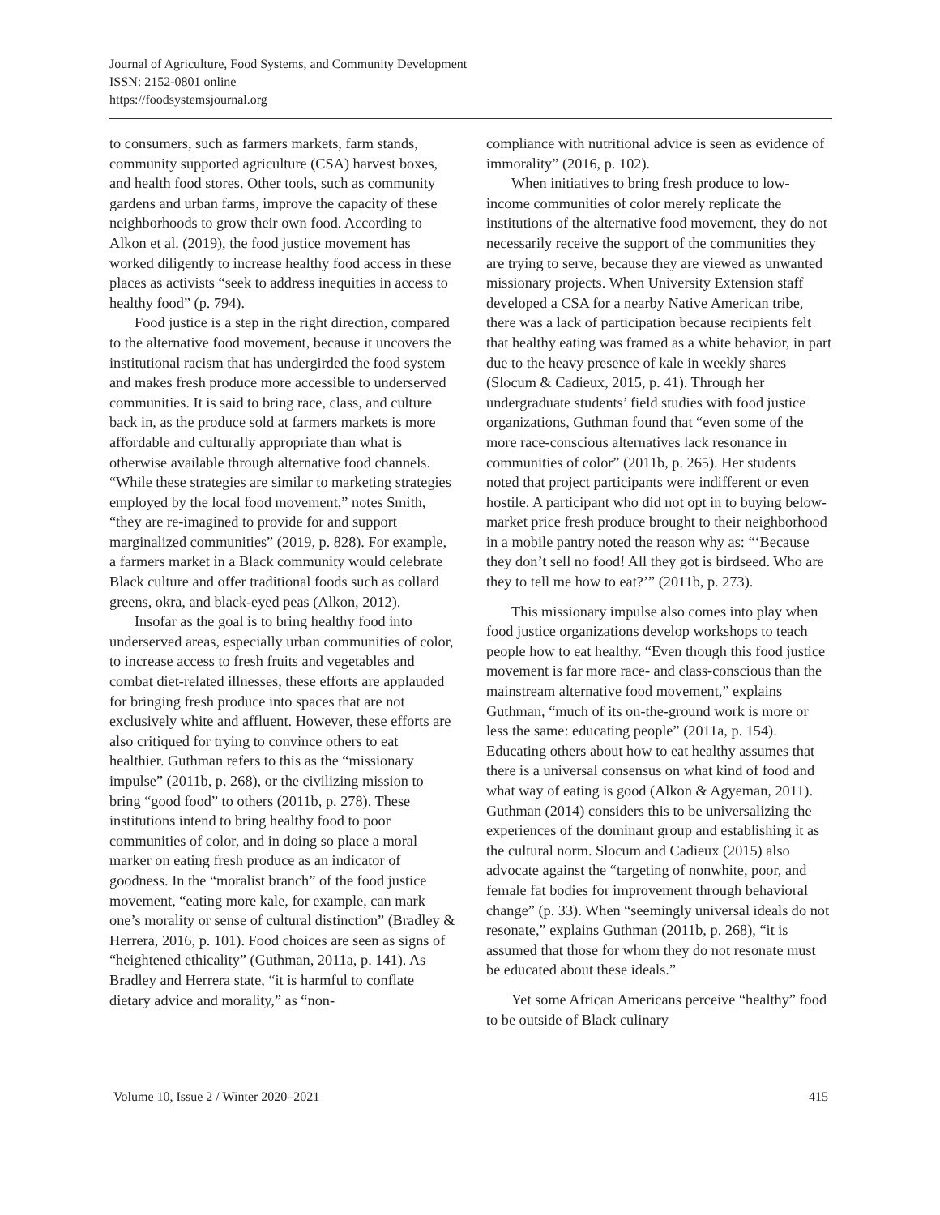Journal of Agriculture, Food Systems, and Community Development
ISSN: 2152-0801 online
https://foodsystemsjournal.org
to consumers, such as farmers markets, farm stands, community supported agriculture (CSA) harvest boxes, and health food stores. Other tools, such as community gardens and urban farms, improve the capacity of these neighborhoods to grow their own food. According to Alkon et al. (2019), the food justice movement has worked diligently to increase healthy food access in these places as activists “seek to address inequities in access to healthy food” (p. 794).
Food justice is a step in the right direction, compared to the alternative food movement, because it uncovers the institutional racism that has undergirded the food system and makes fresh produce more accessible to underserved communities. It is said to bring race, class, and culture back in, as the produce sold at farmers markets is more affordable and culturally appropriate than what is otherwise available through alternative food channels. “While these strategies are similar to marketing strategies employed by the local food movement,” notes Smith, “they are re-imagined to provide for and support marginalized communities” (2019, p. 828). For example, a farmers market in a Black community would celebrate Black culture and offer traditional foods such as collard greens, okra, and black-eyed peas (Alkon, 2012).
Insofar as the goal is to bring healthy food into underserved areas, especially urban communities of color, to increase access to fresh fruits and vegetables and combat diet-related illnesses, these efforts are applauded for bringing fresh produce into spaces that are not exclusively white and affluent. However, these efforts are also critiqued for trying to convince others to eat healthier. Guthman refers to this as the “missionary impulse” (2011b, p. 268), or the civilizing mission to bring “good food” to others (2011b, p. 278). These institutions intend to bring healthy food to poor communities of color, and in doing so place a moral marker on eating fresh produce as an indicator of goodness. In the “moralist branch” of the food justice movement, “eating more kale, for example, can mark one’s morality or sense of cultural distinction” (Bradley & Herrera, 2016, p. 101). Food choices are seen as signs of “heightened ethicality” (Guthman, 2011a, p. 141). As Bradley and Herrera state, “it is harmful to conflate dietary advice and morality,” as “non-
compliance with nutritional advice is seen as evidence of immorality” (2016, p. 102).
When initiatives to bring fresh produce to low-income communities of color merely replicate the institutions of the alternative food movement, they do not necessarily receive the support of the communities they are trying to serve, because they are viewed as unwanted missionary projects. When University Extension staff developed a CSA for a nearby Native American tribe, there was a lack of participation because recipients felt that healthy eating was framed as a white behavior, in part due to the heavy presence of kale in weekly shares (Slocum & Cadieux, 2015, p. 41). Through her undergraduate students’ field studies with food justice organizations, Guthman found that “even some of the more race-conscious alternatives lack resonance in communities of color” (2011b, p. 265). Her students noted that project participants were indifferent or even hostile. A participant who did not opt in to buying below-market price fresh produce brought to their neighborhood in a mobile pantry noted the reason why as: “‘Because they don’t sell no food! All they got is birdseed. Who are they to tell me how to eat?’” (2011b, p. 273).
This missionary impulse also comes into play when food justice organizations develop workshops to teach people how to eat healthy. “Even though this food justice movement is far more race- and class-conscious than the mainstream alternative food movement,” explains Guthman, “much of its on-the-ground work is more or less the same: educating people” (2011a, p. 154). Educating others about how to eat healthy assumes that there is a universal consensus on what kind of food and what way of eating is good (Alkon & Agyeman, 2011). Guthman (2014) considers this to be universalizing the experiences of the dominant group and establishing it as the cultural norm. Slocum and Cadieux (2015) also advocate against the “targeting of nonwhite, poor, and female fat bodies for improvement through behavioral change” (p. 33). When “seemingly universal ideals do not resonate,” explains Guthman (2011b, p. 268), “it is assumed that those for whom they do not resonate must be educated about these ideals.”
Yet some African Americans perceive “healthy” food to be outside of Black culinary
Volume 10, Issue 2 / Winter 2020–2021 415